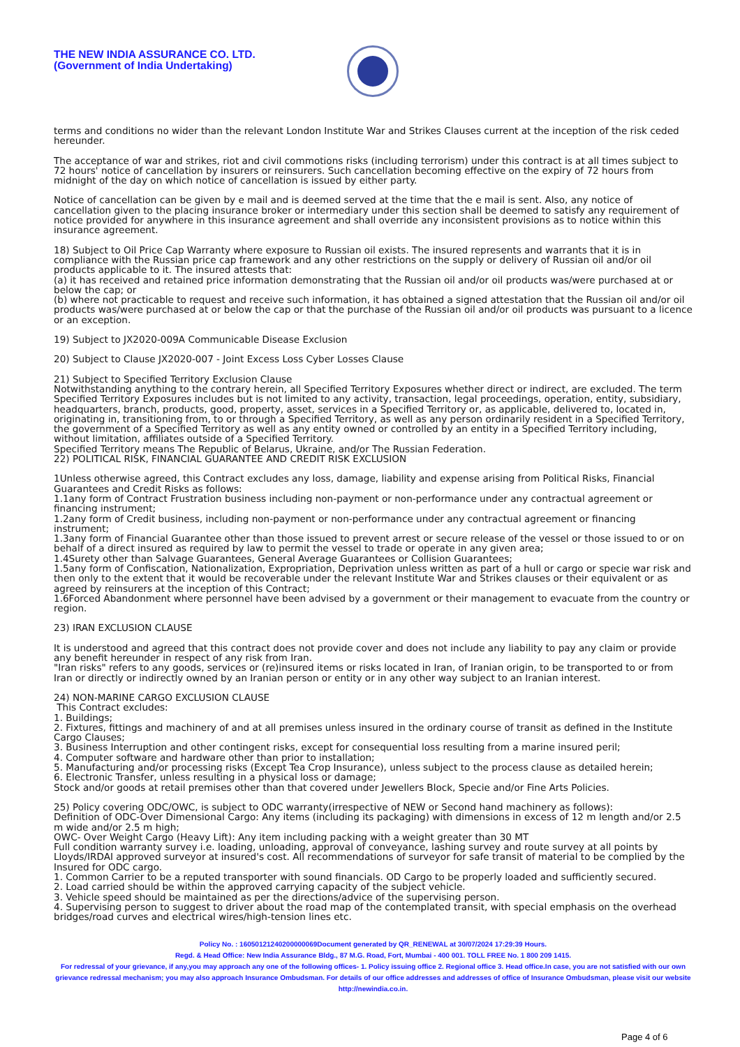THE NEW INDIA ASSURANCE CO. LTD.
(Government of India Undertaking)
terms and conditions no wider than the relevant London Institute War and Strikes Clauses current at the inception of the risk ceded hereunder.
The acceptance of war and strikes, riot and civil commotions risks (including terrorism) under this contract is at all times subject to 72 hours' notice of cancellation by insurers or reinsurers. Such cancellation becoming effective on the expiry of 72 hours from midnight of the day on which notice of cancellation is issued by either party.
Notice of cancellation can be given by e mail and is deemed served at the time that the e mail is sent. Also, any notice of cancellation given to the placing insurance broker or intermediary under this section shall be deemed to satisfy any requirement of notice provided for anywhere in this insurance agreement and shall override any inconsistent provisions as to notice within this insurance agreement.
18) Subject to Oil Price Cap Warranty where exposure to Russian oil exists. The insured represents and warrants that it is in compliance with the Russian price cap framework and any other restrictions on the supply or delivery of Russian oil and/or oil products applicable to it. The insured attests that:
(a) it has received and retained price information demonstrating that the Russian oil and/or oil products was/were purchased at or below the cap; or
(b) where not practicable to request and receive such information, it has obtained a signed attestation that the Russian oil and/or oil products was/were purchased at or below the cap or that the purchase of the Russian oil and/or oil products was pursuant to a licence or an exception.
19) Subject to JX2020-009A Communicable Disease Exclusion
20) Subject to Clause JX2020-007 - Joint Excess Loss Cyber Losses Clause
21) Subject to Specified Territory Exclusion Clause
Notwithstanding anything to the contrary herein, all Specified Territory Exposures whether direct or indirect, are excluded. The term Specified Territory Exposures includes but is not limited to any activity, transaction, legal proceedings, operation, entity, subsidiary, headquarters, branch, products, good, property, asset, services in a Specified Territory or, as applicable, delivered to, located in, originating in, transitioning from, to or through a Specified Territory, as well as any person ordinarily resident in a Specified Territory, the government of a Specified Territory as well as any entity owned or controlled by an entity in a Specified Territory including, without limitation, affiliates outside of a Specified Territory.
Specified Territory means The Republic of Belarus, Ukraine, and/or The Russian Federation.
22) POLITICAL RISK, FINANCIAL GUARANTEE AND CREDIT RISK EXCLUSION
1Unless otherwise agreed, this Contract excludes any loss, damage, liability and expense arising from Political Risks, Financial Guarantees and Credit Risks as follows:
1.1any form of Contract Frustration business including non-payment or non-performance under any contractual agreement or financing instrument;
1.2any form of Credit business, including non-payment or non-performance under any contractual agreement or financing instrument;
1.3any form of Financial Guarantee other than those issued to prevent arrest or secure release of the vessel or those issued to or on behalf of a direct insured as required by law to permit the vessel to trade or operate in any given area;
1.4Surety other than Salvage Guarantees, General Average Guarantees or Collision Guarantees;
1.5any form of Confiscation, Nationalization, Expropriation, Deprivation unless written as part of a hull or cargo or specie war risk and then only to the extent that it would be recoverable under the relevant Institute War and Strikes clauses or their equivalent or as agreed by reinsurers at the inception of this Contract;
1.6Forced Abandonment where personnel have been advised by a government or their management to evacuate from the country or region.
23) IRAN EXCLUSION CLAUSE
It is understood and agreed that this contract does not provide cover and does not include any liability to pay any claim or provide any benefit hereunder in respect of any risk from Iran.
"Iran risks" refers to any goods, services or (re)insured items or risks located in Iran, of Iranian origin, to be transported to or from Iran or directly or indirectly owned by an Iranian person or entity or in any other way subject to an Iranian interest.
24) NON-MARINE CARGO EXCLUSION CLAUSE
This Contract excludes:
1. Buildings;
2. Fixtures, fittings and machinery of and at all premises unless insured in the ordinary course of transit as defined in the Institute Cargo Clauses;
3. Business Interruption and other contingent risks, except for consequential loss resulting from a marine insured peril;
4. Computer software and hardware other than prior to installation;
5. Manufacturing and/or processing risks (Except Tea Crop Insurance), unless subject to the process clause as detailed herein;
6. Electronic Transfer, unless resulting in a physical loss or damage;
Stock and/or goods at retail premises other than that covered under Jewellers Block, Specie and/or Fine Arts Policies.
25) Policy covering ODC/OWC, is subject to ODC warranty(irrespective of NEW or Second hand machinery as follows):
Definition of ODC-Over Dimensional Cargo: Any items (including its packaging) with dimensions in excess of 12 m length and/or 2.5 m wide and/or 2.5 m high;
OWC- Over Weight Cargo (Heavy Lift): Any item including packing with a weight greater than 30 MT
Full condition warranty survey i.e. loading, unloading, approval of conveyance, lashing survey and route survey at all points by Lloyds/IRDAI approved surveyor at insured's cost. All recommendations of surveyor for safe transit of material to be complied by the Insured for ODC cargo.
1. Common Carrier to be a reputed transporter with sound financials. OD Cargo to be properly loaded and sufficiently secured.
2. Load carried should be within the approved carrying capacity of the subject vehicle.
3. Vehicle speed should be maintained as per the directions/advice of the supervising person.
4. Supervising person to suggest to driver about the road map of the contemplated transit, with special emphasis on the overhead bridges/road curves and electrical wires/high-tension lines etc.
Policy No. : 16050121240200000069Document generated by QR_RENEWAL at 30/07/2024 17:29:39 Hours.
Regd. & Head Office: New India Assurance Bldg., 87 M.G. Road, Fort, Mumbai - 400 001. TOLL FREE No. 1 800 209 1415.
For redressal of your grievance, if any,you may approach any one of the following offices- 1. Policy issuing office 2. Regional office 3. Head office.In case, you are not satisfied with our own grievance redressal mechanism; you may also approach Insurance Ombudsman. For details of our office addresses and addresses of office of Insurance Ombudsman, please visit our website http://newindia.co.in.
Page 4 of 6